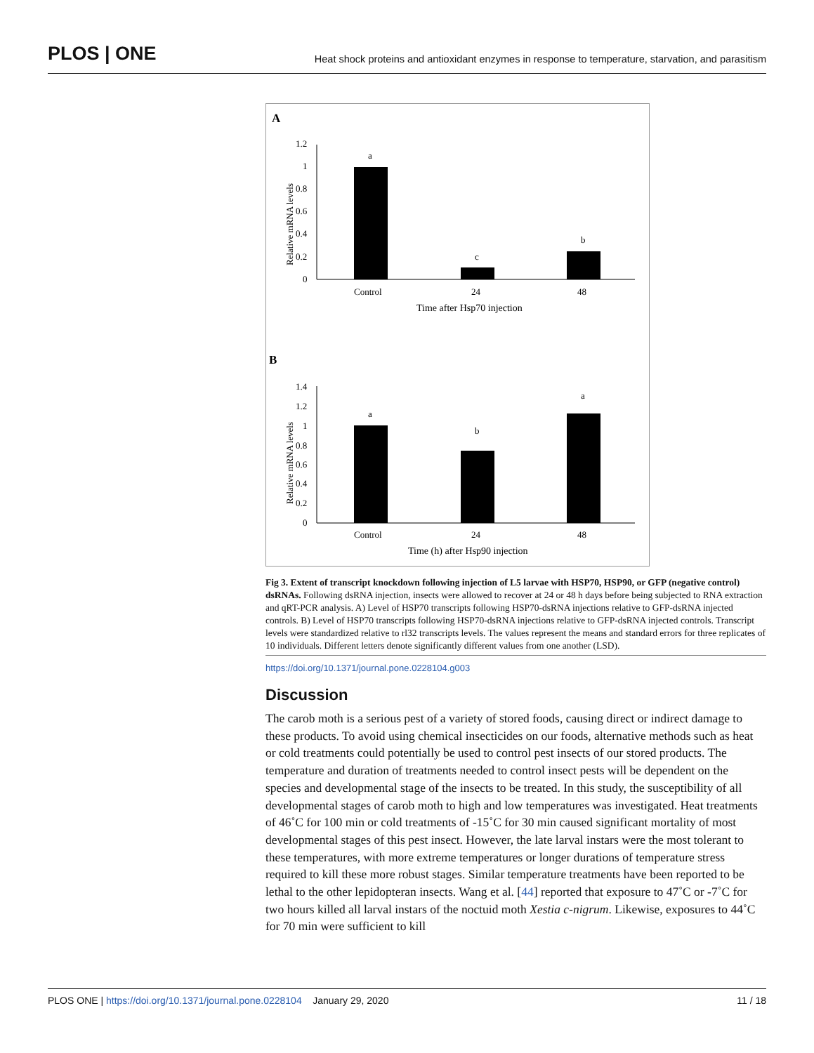PLOS | ONE
Heat shock proteins and antioxidant enzymes in response to temperature, starvation, and parasitism
A
Relative mRNA levels
1.2
1
0.8
0.6
0.4
0.2
0
a
c
b
Control
24
48
Time after Hsp70 injection
B
Relative mRNA levels
1.4
1.2
1
0.8
0.6
0.4
0.2
0
a
b
a
Control
24
48
Time (h) after Hsp90 injection
Fig 3. Extent of transcript knockdown following injection of L5 larvae with HSP70, HSP90, or GFP (negative control) dsRNAs. Following dsRNA injection, insects were allowed to recover at 24 or 48 h days before being subjected to RNA extraction and qRT-PCR analysis. A) Level of HSP70 transcripts following HSP70-dsRNA injections relative to GFP-dsRNA injected controls. B) Level of HSP70 transcripts following HSP70-dsRNA injections relative to GFP-dsRNA injected controls. Transcript levels were standardized relative to rl32 transcripts levels. The values represent the means and standard errors for three replicates of 10 individuals. Different letters denote significantly different values from one another (LSD).
https://doi.org/10.1371/journal.pone.0228104.g003
Discussion
The carob moth is a serious pest of a variety of stored foods, causing direct or indirect damage to these products. To avoid using chemical insecticides on our foods, alternative methods such as heat or cold treatments could potentially be used to control pest insects of our stored products. The temperature and duration of treatments needed to control insect pests will be dependent on the species and developmental stage of the insects to be treated. In this study, the susceptibility of all developmental stages of carob moth to high and low temperatures was investigated. Heat treatments of 46˚C for 100 min or cold treatments of -15˚C for 30 min caused significant mortality of most developmental stages of this pest insect. However, the late larval instars were the most tolerant to these temperatures, with more extreme temperatures or longer durations of temperature stress required to kill these more robust stages. Similar temperature treatments have been reported to be lethal to the other lepidopteran insects. Wang et al. [44] reported that exposure to 47˚C or -7˚C for two hours killed all larval instars of the noctuid moth Xestia c-nigrum. Likewise, exposures to 44˚C for 70 min were sufficient to kill
PLOS ONE | https://doi.org/10.1371/journal.pone.0228104 January 29, 2020 11 / 18